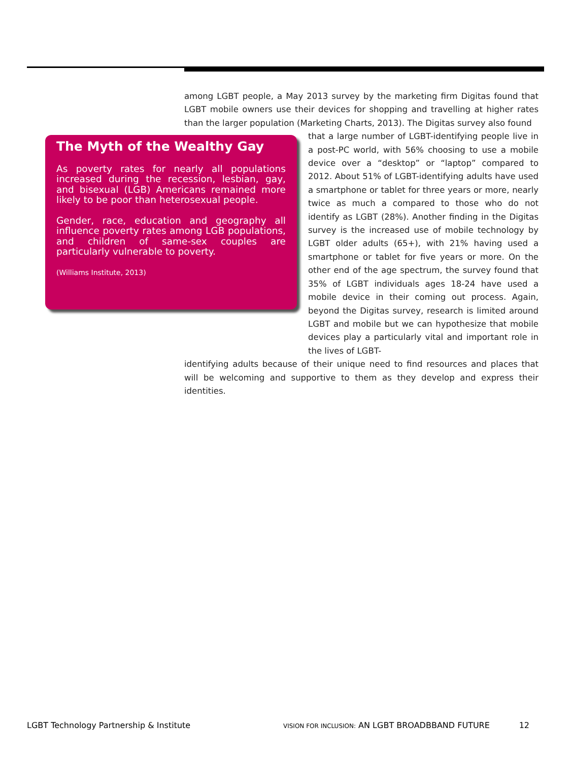among LGBT people, a May 2013 survey by the marketing firm Digitas found that LGBT mobile owners use their devices for shopping and travelling at higher rates than the larger population (Marketing Charts, 2013). The Digitas survey also found
The Myth of the Wealthy Gay
As poverty rates for nearly all populations increased during the recession, lesbian, gay, and bisexual (LGB) Americans remained more likely to be poor than heterosexual people.
Gender, race, education and geography all influence poverty rates among LGB populations, and children of same-sex couples are particularly vulnerable to poverty.
(Williams Institute, 2013)
that a large number of LGBT-identifying people live in a post-PC world, with 56% choosing to use a mobile device over a “desktop” or “laptop” compared to 2012. About 51% of LGBT-identifying adults have used a smartphone or tablet for three years or more, nearly twice as much a compared to those who do not identify as LGBT (28%). Another finding in the Digitas survey is the increased use of mobile technology by LGBT older adults (65+), with 21% having used a smartphone or tablet for five years or more. On the other end of the age spectrum, the survey found that 35% of LGBT individuals ages 18-24 have used a mobile device in their coming out process. Again, beyond the Digitas survey, research is limited around LGBT and mobile but we can hypothesize that mobile devices play a particularly vital and important role in the lives of LGBT-
identifying adults because of their unique need to find resources and places that will be welcoming and supportive to them as they develop and express their identities.
LGBT Technology Partnership & Institute VISION FOR INCLUSION: AN LGBT BROADBBAND FUTURE 12